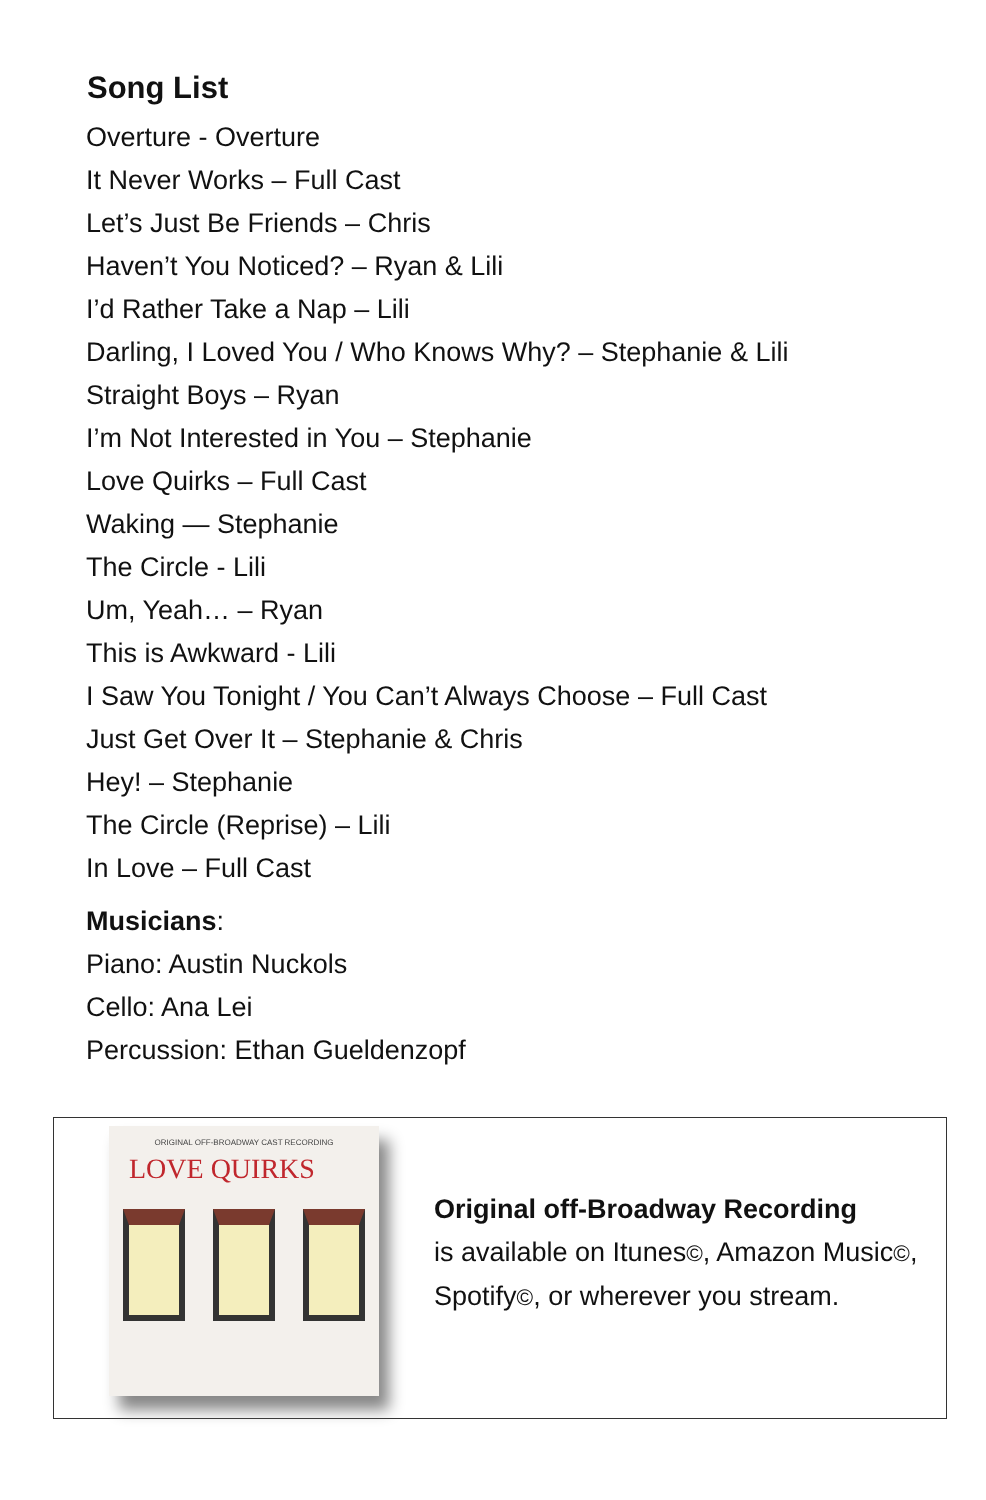Song List
Overture - Overture
It Never Works – Full Cast
Let’s Just Be Friends – Chris
Haven’t You Noticed? – Ryan & Lili
I’d Rather Take a Nap – Lili
Darling, I Loved You / Who Knows Why? – Stephanie & Lili
Straight Boys – Ryan
I’m Not Interested in You – Stephanie
Love Quirks – Full Cast
Waking — Stephanie
The Circle - Lili
Um, Yeah… – Ryan
This is Awkward - Lili
I Saw You Tonight / You Can’t Always Choose – Full Cast
Just Get Over It – Stephanie & Chris
Hey! – Stephanie
The Circle (Reprise) – Lili
In Love – Full Cast
Musicians:
Piano: Austin Nuckols
Cello: Ana Lei
Percussion: Ethan Gueldenzopf
ORIGINAL OFF-BROADWAY CAST RECORDING
LOVE QUIRKS
Original off-Broadway Recording
is available on Itunes©, Amazon Music©,
Spotify©, or wherever you stream.